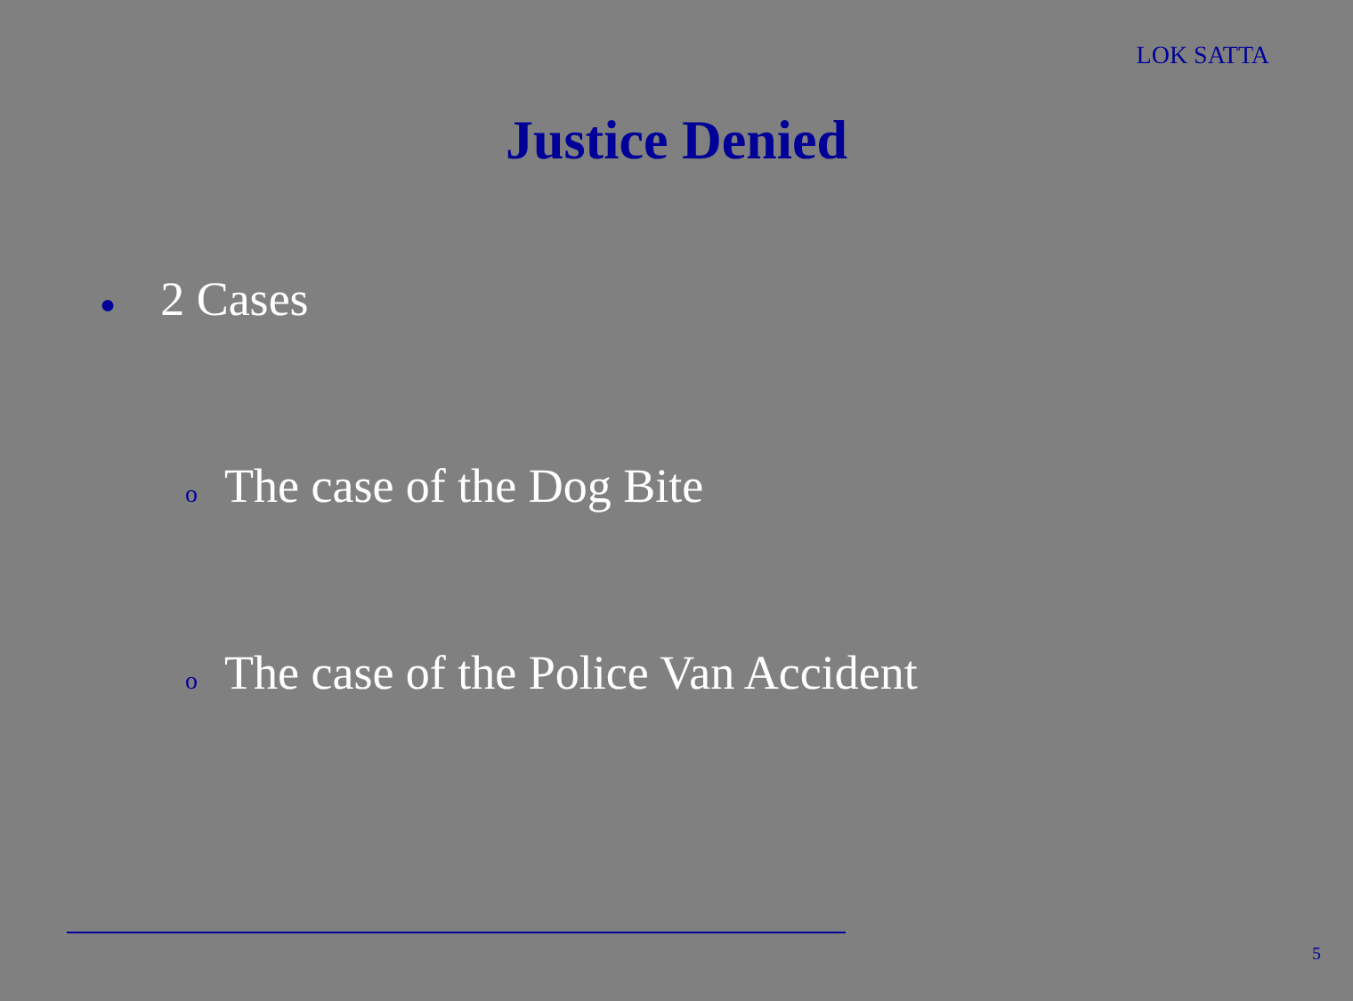LOK SATTA
Justice Denied
● 2 Cases
o The case of the Dog Bite
o The case of the Police Van Accident
5